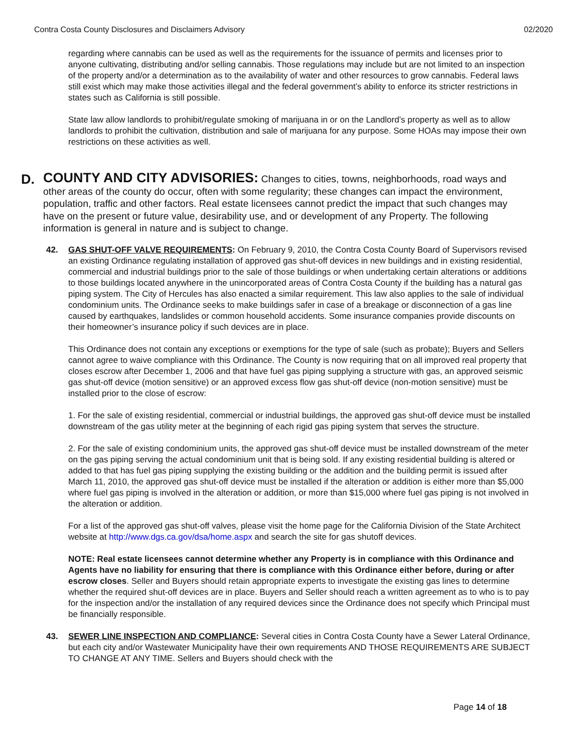Contra Costa County Disclosures and Disclaimers Advisory 02/2020
regarding where cannabis can be used as well as the requirements for the issuance of permits and licenses prior to anyone cultivating, distributing and/or selling cannabis. Those regulations may include but are not limited to an inspection of the property and/or a determination as to the availability of water and other resources to grow cannabis. Federal laws still exist which may make those activities illegal and the federal government’s ability to enforce its stricter restrictions in states such as California is still possible.
State law allow landlords to prohibit/regulate smoking of marijuana in or on the Landlord’s property as well as to allow landlords to prohibit the cultivation, distribution and sale of marijuana for any purpose. Some HOAs may impose their own restrictions on these activities as well.
D.
COUNTY AND CITY ADVISORIES: Changes to cities, towns, neighborhoods, road ways and other areas of the county do occur, often with some regularity; these changes can impact the environment, population, traffic and other factors. Real estate licensees cannot predict the impact that such changes may have on the present or future value, desirability use, and or development of any Property. The following information is general in nature and is subject to change.
42. GAS SHUT-OFF VALVE REQUIREMENTS: On February 9, 2010, the Contra Costa County Board of Supervisors revised an existing Ordinance regulating installation of approved gas shut-off devices in new buildings and in existing residential, commercial and industrial buildings prior to the sale of those buildings or when undertaking certain alterations or additions to those buildings located anywhere in the unincorporated areas of Contra Costa County if the building has a natural gas piping system. The City of Hercules has also enacted a similar requirement. This law also applies to the sale of individual condominium units. The Ordinance seeks to make buildings safer in case of a breakage or disconnection of a gas line caused by earthquakes, landslides or common household accidents. Some insurance companies provide discounts on their homeowner’s insurance policy if such devices are in place.
This Ordinance does not contain any exceptions or exemptions for the type of sale (such as probate); Buyers and Sellers cannot agree to waive compliance with this Ordinance. The County is now requiring that on all improved real property that closes escrow after December 1, 2006 and that have fuel gas piping supplying a structure with gas, an approved seismic gas shut-off device (motion sensitive) or an approved excess flow gas shut-off device (non-motion sensitive) must be installed prior to the close of escrow:
1. For the sale of existing residential, commercial or industrial buildings, the approved gas shut-off device must be installed downstream of the gas utility meter at the beginning of each rigid gas piping system that serves the structure.
2. For the sale of existing condominium units, the approved gas shut-off device must be installed downstream of the meter on the gas piping serving the actual condominium unit that is being sold. If any existing residential building is altered or added to that has fuel gas piping supplying the existing building or the addition and the building permit is issued after March 11, 2010, the approved gas shut-off device must be installed if the alteration or addition is either more than $5,000 where fuel gas piping is involved in the alteration or addition, or more than $15,000 where fuel gas piping is not involved in the alteration or addition.
For a list of the approved gas shut-off valves, please visit the home page for the California Division of the State Architect website at http://www.dgs.ca.gov/dsa/home.aspx and search the site for gas shutoff devices.
NOTE: Real estate licensees cannot determine whether any Property is in compliance with this Ordinance and Agents have no liability for ensuring that there is compliance with this Ordinance either before, during or after escrow closes. Seller and Buyers should retain appropriate experts to investigate the existing gas lines to determine whether the required shut-off devices are in place. Buyers and Seller should reach a written agreement as to who is to pay for the inspection and/or the installation of any required devices since the Ordinance does not specify which Principal must be financially responsible.
43. SEWER LINE INSPECTION AND COMPLIANCE: Several cities in Contra Costa County have a Sewer Lateral Ordinance, but each city and/or Wastewater Municipality have their own requirements AND THOSE REQUIREMENTS ARE SUBJECT TO CHANGE AT ANY TIME. Sellers and Buyers should check with the
Page 14 of 18